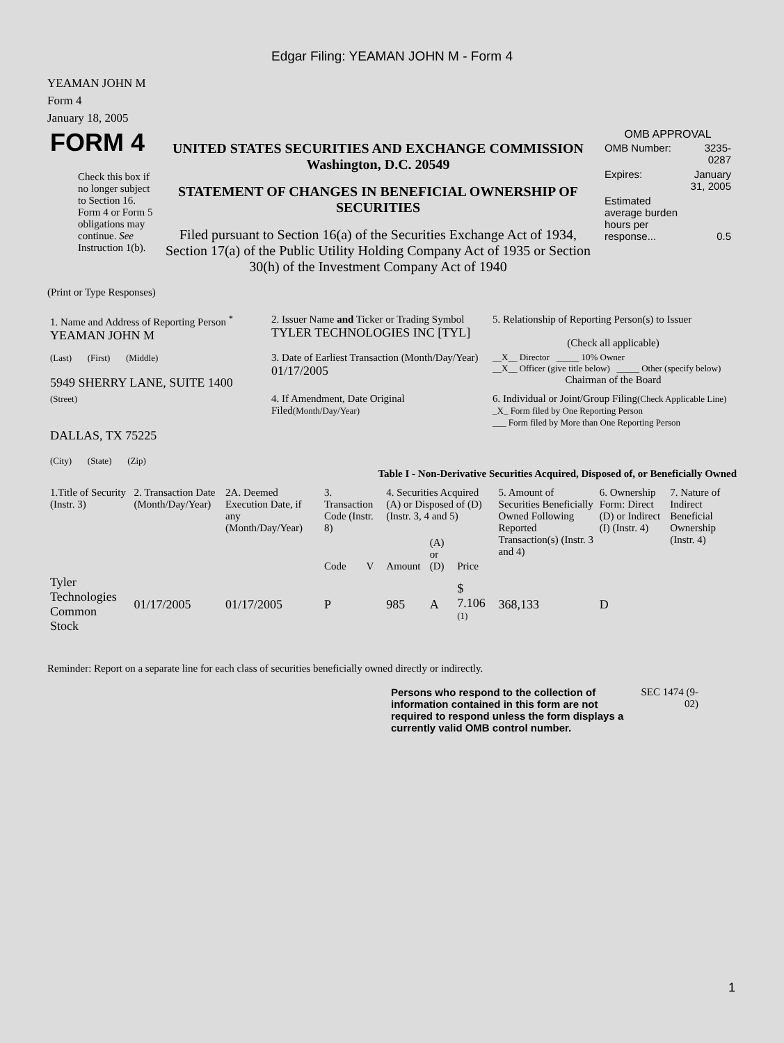Edgar Filing: YEAMAN JOHN M - Form 4
YEAMAN JOHN M
Form 4
January 18, 2005
| FORM 4 Check this box if no longer subject to Section 16. Form 4 or Form 5 obligations may continue. See Instruction 1(b). | UNITED STATES SECURITIES AND EXCHANGE COMMISSION Washington, D.C. 20549 STATEMENT OF CHANGES IN BENEFICIAL OWNERSHIP OF SECURITIES Filed pursuant to Section 16(a) of the Securities Exchange Act of 1934, Section 17(a) of the Public Utility Holding Company Act of 1935 or Section 30(h) of the Investment Company Act of 1940 | OMB APPROVAL / OMB Number: / 3235-0287 / / Expires: / January 31, 2005 / / Estimated average burden hours per response... / 0.5 / |
(Print or Type Responses)
| 1. Name and Address of Reporting Person <sup>*</sup> YEAMAN JOHN M | 2. Issuer Name and Ticker or Trading Symbol TYLER TECHNOLOGIES INC [TYL] | 5. Relationship of Reporting Person(s) to Issuer (Check all applicable) |
| (Last) (First) (Middle) 5949 SHERRY LANE, SUITE 1400 | 3. Date of Earliest Transaction (Month/Day/Year) 01/17/2005 | __X__ Director _____ 10% Owner __X__ Officer (give title below) _____ Other (specify below) Chairman of the Board |
| (Street) DALLAS, TX 75225 (City) (State) (Zip) | 4. If Amendment, Date Original Filed (Month/Day/Year) | 6. Individual or Joint/Group Filing (Check Applicable Line) _X_ Form filed by One Reporting Person ___ Form filed by More than One Reporting Person |
Table I - Non-Derivative Securities Acquired, Disposed of, or Beneficially Owned
| 1.Title of Security (Instr. 3) | 2. Transaction Date (Month/Day/Year) | 2A. Deemed Execution Date, if any (Month/Day/Year) | 3. Transaction Code (Instr. 8) | | 4. Securities Acquired (A) or Disposed of (D) (Instr. 3, 4 and 5) | | | 5. Amount of Securities Beneficially Owned Following Reported Transaction(s) (Instr. 3 and 4) | 6. Ownership Form: Direct (D) or Indirect (I) (Instr. 4) | 7. Nature of Indirect Beneficial Ownership (Instr. 4) |
| --- | --- | --- | --- | --- | --- | --- | --- | --- | --- | --- |
| | | | Code | V | Amount | (A) or (D) | Price | | | |
| Tyler Technologies Common Stock | 01/17/2005 | 01/17/2005 | P | | 985 | A | $ 7.106 <sup>(1)</sup> | 368,133 | D | |
Reminder: Report on a separate line for each class of securities beneficially owned directly or indirectly.
| Persons who respond to the collection of information contained in this form are not required to respond unless the form displays a currently valid OMB control number. | SEC 1474 (9-02) |
1